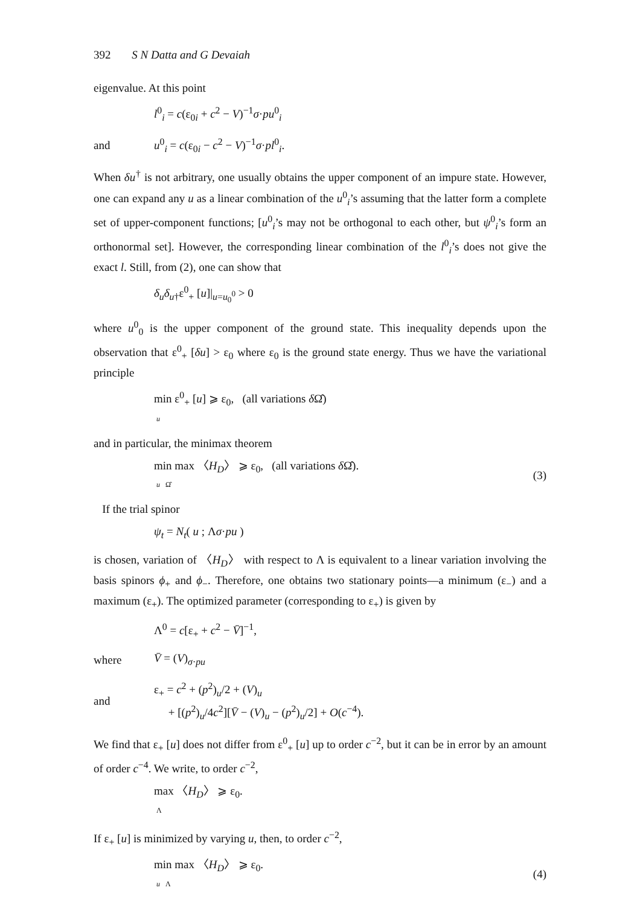392 S N Datta and G Devaiah
eigenvalue. At this point
l<sup>0</sup><sub>i</sub> = c(ε<sub>0i</sub> + c<sup>2</sup> − V)<sup>−1</sup>σ·pu<sup>0</sup><sub>i</sub>
and u<sup>0</sup><sub>i</sub> = c(ε<sub>0i</sub> − c<sup>2</sup> − V)<sup>−1</sup>σ·pl<sup>0</sup><sub>i</sub>.
When δu<sup>†</sup> is not arbitrary, one usually obtains the upper component of an impure state. However, one can expand any u as a linear combination of the u<sup>0</sup><sub>i</sub>’s assuming that the latter form a complete set of upper-component functions; [u<sup>0</sup><sub>i</sub>’s may not be orthogonal to each other, but ψ<sup>0</sup><sub>i</sub>’s form an orthonormal set]. However, the corresponding linear combination of the l<sup>0</sup><sub>i</sub>’s does not give the exact l. Still, from (2), one can show that
δ<sub>u</sub>δ<sub>u</sub><sub>†</sub>ε<sup>0</sup><sub>+</sub> [u]|<sub>u=u<sub>0</sub><sup>0</sup></sub> > 0
where u<sup>0</sup><sub>0</sub> is the upper component of the ground state. This inequality depends upon the observation that ε<sup>0</sup><sub>+</sub> [δu] > ε<sub>0</sub> where ε<sub>0</sub> is the ground state energy. Thus we have the variational principle
min ε<sup>0</sup><sub>+</sub> [u] ⩾ ε<sub>0</sub>, (all variations δ Ω̂)
u
and in particular, the minimax theorem
min max 〈H<sub>D</sub>〉 ⩾ ε<sub>0</sub>, (all variations δ Ω̂).
u Ω̂ (3)
If the trial spinor
ψ<sub>t</sub> = N<sub>t</sub>( u ; Λσ·pu )
is chosen, variation of 〈H<sub>D</sub>〉 with respect to Λ is equivalent to a linear variation involving the basis spinors ϕ<sub>+</sub> and ϕ<sub>−</sub>. Therefore, one obtains two stationary points—a minimum (ε<sub>−</sub>) and a maximum (ε<sub>+</sub>). The optimized parameter (corresponding to ε<sub>+</sub>) is given by
Λ<sup>0</sup> = c[ε<sub>+</sub> + c<sup>2</sup> − V̄]<sup>−1</sup>,
where V̄ = (V)<sub>σ·pu</sub>
and ε<sub>+</sub> = c<sup>2</sup> + (p<sup>2</sup>)<sub>u</sub>/2 + (V)<sub>u</sub>
+ [(p<sup>2</sup>)<sub>u</sub>/4c<sup>2</sup>][V̄ − (V)<sub>u</sub> − (p<sup>2</sup>)<sub>u</sub>/2] + O(c<sup>−4</sup>).
We find that ε<sub>+</sub> [u] does not differ from ε<sup>0</sup><sub>+</sub> [u] up to order c<sup>−2</sup>, but it can be in error by an amount of order c<sup>−4</sup>. We write, to order c<sup>−2</sup>,
max 〈H<sub>D</sub>〉 ⩾ ε<sub>0</sub>.
Λ
If ε<sub>+</sub> [u] is minimized by varying u, then, to order c<sup>−2</sup>,
min max 〈H<sub>D</sub>〉 ⩾ ε<sub>0</sub>.
u Λ (4)